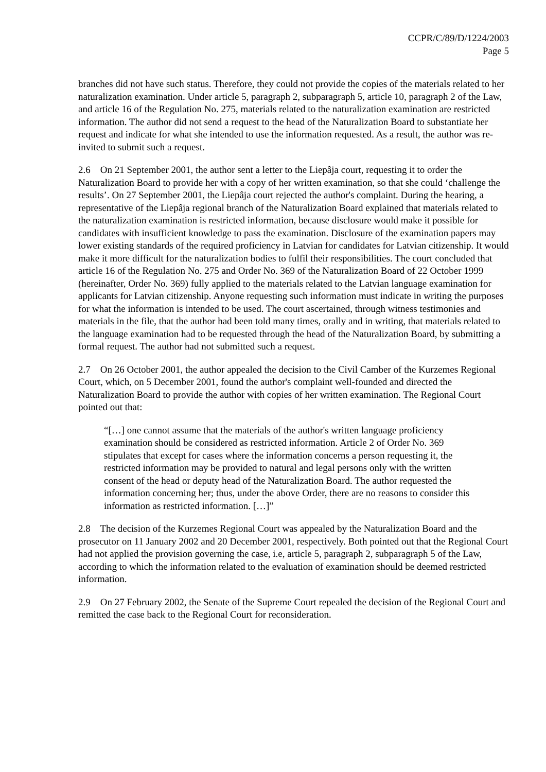CCPR/C/89/D/1224/2003
Page 5
branches did not have such status. Therefore, they could not provide the copies of the materials related to her naturalization examination. Under article 5, paragraph 2, subparagraph 5, article 10, paragraph 2 of the Law, and article 16 of the Regulation No. 275, materials related to the naturalization examination are restricted information. The author did not send a request to the head of the Naturalization Board to substantiate her request and indicate for what she intended to use the information requested. As a result, the author was re-invited to submit such a request.
2.6 On 21 September 2001, the author sent a letter to the Liepâja court, requesting it to order the Naturalization Board to provide her with a copy of her written examination, so that she could ‘challenge the results’. On 27 September 2001, the Liepâja court rejected the author's complaint. During the hearing, a representative of the Liepâja regional branch of the Naturalization Board explained that materials related to the naturalization examination is restricted information, because disclosure would make it possible for candidates with insufficient knowledge to pass the examination. Disclosure of the examination papers may lower existing standards of the required proficiency in Latvian for candidates for Latvian citizenship. It would make it more difficult for the naturalization bodies to fulfil their responsibilities. The court concluded that article 16 of the Regulation No. 275 and Order No. 369 of the Naturalization Board of 22 October 1999 (hereinafter, Order No. 369) fully applied to the materials related to the Latvian language examination for applicants for Latvian citizenship. Anyone requesting such information must indicate in writing the purposes for what the information is intended to be used. The court ascertained, through witness testimonies and materials in the file, that the author had been told many times, orally and in writing, that materials related to the language examination had to be requested through the head of the Naturalization Board, by submitting a formal request. The author had not submitted such a request.
2.7 On 26 October 2001, the author appealed the decision to the Civil Camber of the Kurzemes Regional Court, which, on 5 December 2001, found the author's complaint well-founded and directed the Naturalization Board to provide the author with copies of her written examination. The Regional Court pointed out that:
“[…] one cannot assume that the materials of the author's written language proficiency examination should be considered as restricted information. Article 2 of Order No. 369 stipulates that except for cases where the information concerns a person requesting it, the restricted information may be provided to natural and legal persons only with the written consent of the head or deputy head of the Naturalization Board. The author requested the information concerning her; thus, under the above Order, there are no reasons to consider this information as restricted information. […]”
2.8 The decision of the Kurzemes Regional Court was appealed by the Naturalization Board and the prosecutor on 11 January 2002 and 20 December 2001, respectively. Both pointed out that the Regional Court had not applied the provision governing the case, i.e, article 5, paragraph 2, subparagraph 5 of the Law, according to which the information related to the evaluation of examination should be deemed restricted information.
2.9 On 27 February 2002, the Senate of the Supreme Court repealed the decision of the Regional Court and remitted the case back to the Regional Court for reconsideration.